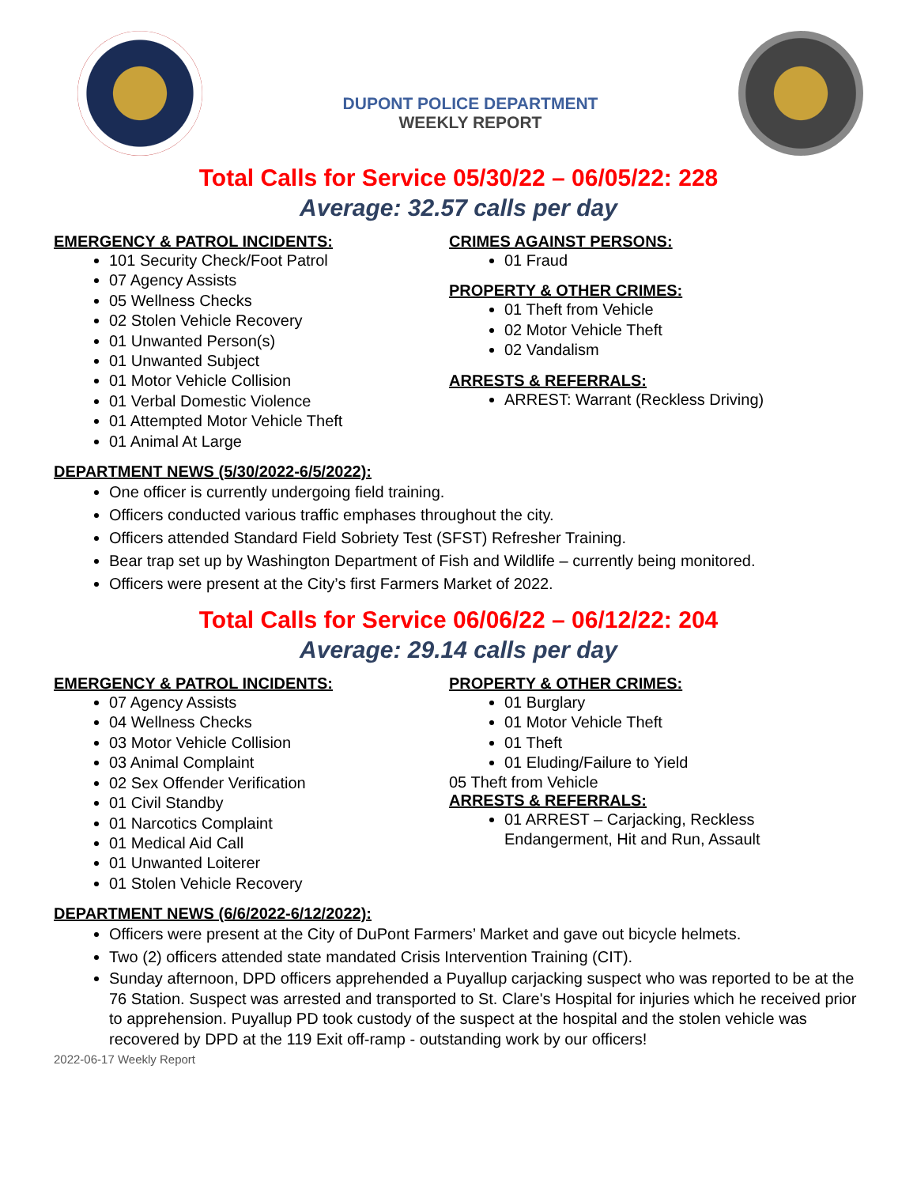DUPONT POLICE DEPARTMENT
WEEKLY REPORT
Total Calls for Service 05/30/22 – 06/05/22: 228
Average: 32.57 calls per day
EMERGENCY & PATROL INCIDENTS:
101 Security Check/Foot Patrol
07 Agency Assists
05 Wellness Checks
02 Stolen Vehicle Recovery
01 Unwanted Person(s)
01 Unwanted Subject
01 Motor Vehicle Collision
01 Verbal Domestic Violence
01 Attempted Motor Vehicle Theft
01 Animal At Large
CRIMES AGAINST PERSONS:
01 Fraud
PROPERTY & OTHER CRIMES:
01 Theft from Vehicle
02 Motor Vehicle Theft
02 Vandalism
ARRESTS & REFERRALS:
ARREST: Warrant (Reckless Driving)
DEPARTMENT NEWS (5/30/2022-6/5/2022):
One officer is currently undergoing field training.
Officers conducted various traffic emphases throughout the city.
Officers attended Standard Field Sobriety Test (SFST) Refresher Training.
Bear trap set up by Washington Department of Fish and Wildlife – currently being monitored.
Officers were present at the City’s first Farmers Market of 2022.
Total Calls for Service 06/06/22 – 06/12/22: 204
Average: 29.14 calls per day
EMERGENCY & PATROL INCIDENTS:
07 Agency Assists
04 Wellness Checks
03 Motor Vehicle Collision
03 Animal Complaint
02 Sex Offender Verification
01 Civil Standby
01 Narcotics Complaint
01 Medical Aid Call
01 Unwanted Loiterer
01 Stolen Vehicle Recovery
PROPERTY & OTHER CRIMES:
01 Burglary
01 Motor Vehicle Theft
01 Theft
01 Eluding/Failure to Yield
05 Theft from Vehicle
ARRESTS & REFERRALS:
01 ARREST – Carjacking, Reckless Endangerment, Hit and Run, Assault
DEPARTMENT NEWS (6/6/2022-6/12/2022):
Officers were present at the City of DuPont Farmers’ Market and gave out bicycle helmets.
Two (2) officers attended state mandated Crisis Intervention Training (CIT).
Sunday afternoon, DPD officers apprehended a Puyallup carjacking suspect who was reported to be at the 76 Station. Suspect was arrested and transported to St. Clare's Hospital for injuries which he received prior to apprehension. Puyallup PD took custody of the suspect at the hospital and the stolen vehicle was recovered by DPD at the 119 Exit off-ramp - outstanding work by our officers!
2022-06-17 Weekly Report